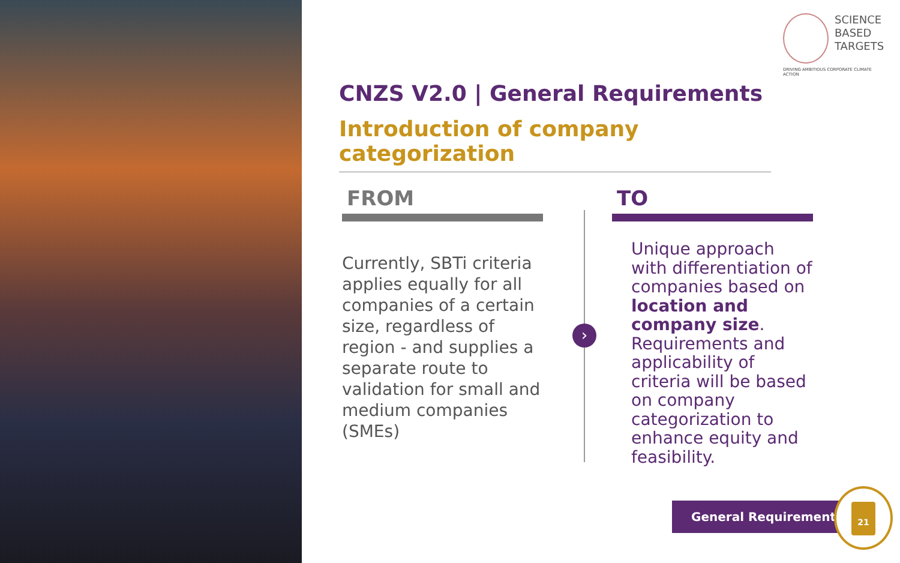SCIENCE
BASED
TARGETS
DRIVING AMBITIOUS CORPORATE CLIMATE ACTION
CNZS V2.0 | General Requirements
Introduction of company categorization
›
FROM
Currently, SBTi criteria applies equally for all companies of a certain size, regardless of region - and supplies a separate route to validation for small and medium companies (SMEs)
TO
Unique approach with differentiation of companies based on location and company size. Requirements and applicability of criteria will be based on company categorization to enhance equity and feasibility.
General Requirements
21